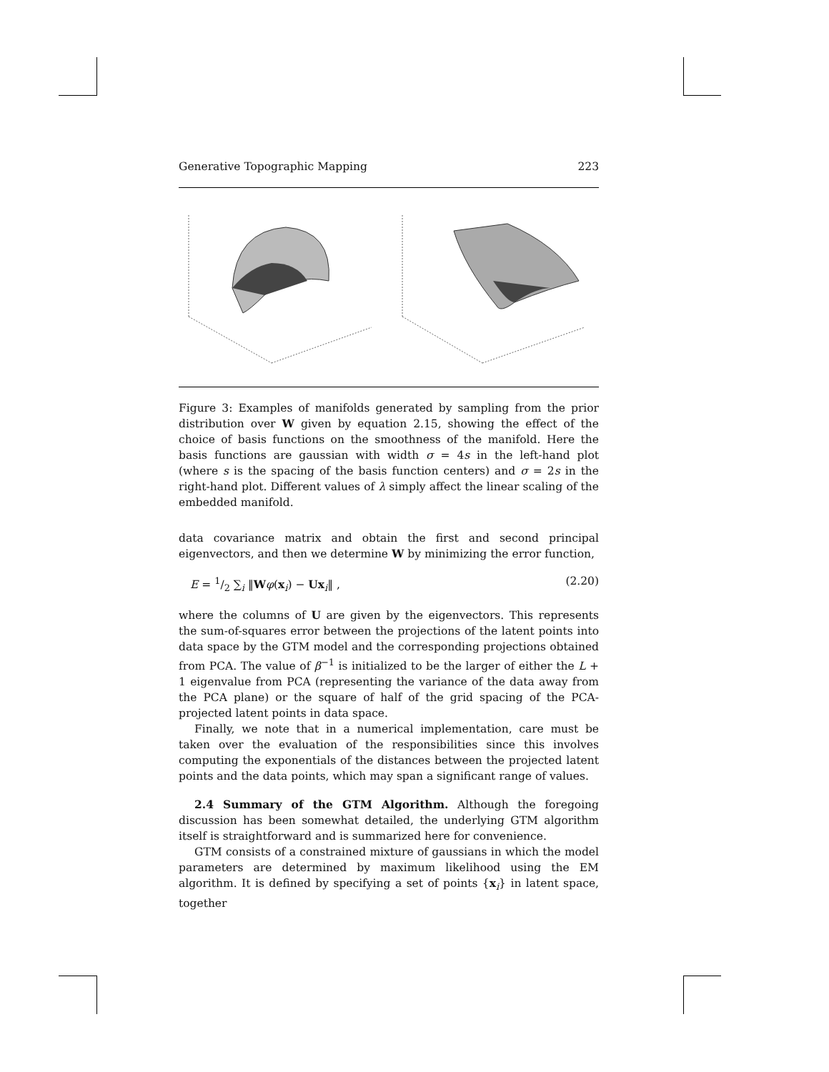Generative Topographic Mapping 223
Figure 3: Examples of manifolds generated by sampling from the prior distribution over W given by equation 2.15, showing the effect of the choice of basis functions on the smoothness of the manifold. Here the basis functions are gaussian with width σ = 4s in the left-hand plot (where s is the spacing of the basis function centers) and σ = 2s in the right-hand plot. Different values of λ simply affect the linear scaling of the embedded manifold.
data covariance matrix and obtain the first and second principal eigenvectors, and then we determine W by minimizing the error function,
E = 1/2 ∑<sub>i</sub> ‖Wφ(x<sub>i</sub>) − Ux<sub>i</sub>‖ , (2.20)
where the columns of U are given by the eigenvectors. This represents the sum-of-squares error between the projections of the latent points into data space by the GTM model and the corresponding projections obtained from PCA. The value of β<sup>−1</sup> is initialized to be the larger of either the L + 1 eigenvalue from PCA (representing the variance of the data away from the PCA plane) or the square of half of the grid spacing of the PCA-projected latent points in data space.
Finally, we note that in a numerical implementation, care must be taken over the evaluation of the responsibilities since this involves computing the exponentials of the distances between the projected latent points and the data points, which may span a significant range of values.
2.4 Summary of the GTM Algorithm. Although the foregoing discussion has been somewhat detailed, the underlying GTM algorithm itself is straightforward and is summarized here for convenience.
GTM consists of a constrained mixture of gaussians in which the model parameters are determined by maximum likelihood using the EM algorithm. It is defined by specifying a set of points {x<sub>i</sub>} in latent space, together